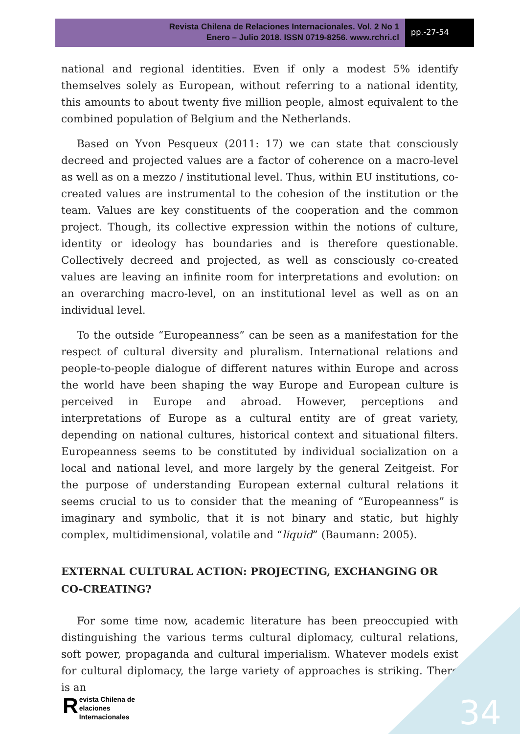Revista Chilena de Relaciones Internacionales. Vol. 2 No 1
Enero – Julio 2018. ISSN 0719-8256. www.rchri.cl
pp.-27-54
national and regional identities. Even if only a modest 5% identify themselves solely as European, without referring to a national identity, this amounts to about twenty five million people, almost equivalent to the combined population of Belgium and the Netherlands.
Based on Yvon Pesqueux (2011: 17) we can state that consciously decreed and projected values are a factor of coherence on a macro-level as well as on a mezzo / institutional level. Thus, within EU institutions, co-created values are instrumental to the cohesion of the institution or the team. Values are key constituents of the cooperation and the common project. Though, its collective expression within the notions of culture, identity or ideology has boundaries and is therefore questionable. Collectively decreed and projected, as well as consciously co-created values are leaving an infinite room for interpretations and evolution: on an overarching macro-level, on an institutional level as well as on an individual level.
To the outside “Europeanness” can be seen as a manifestation for the respect of cultural diversity and pluralism. International relations and people-to-people dialogue of different natures within Europe and across the world have been shaping the way Europe and European culture is perceived in Europe and abroad. However, perceptions and interpretations of Europe as a cultural entity are of great variety, depending on national cultures, historical context and situational filters. Europeanness seems to be constituted by individual socialization on a local and national level, and more largely by the general Zeitgeist. For the purpose of understanding European external cultural relations it seems crucial to us to consider that the meaning of “Europeanness” is imaginary and symbolic, that it is not binary and static, but highly complex, multidimensional, volatile and “liquid” (Baumann: 2005).
EXTERNAL CULTURAL ACTION: PROJECTING, EXCHANGING OR CO-CREATING?
For some time now, academic literature has been preoccupied with distinguishing the various terms cultural diplomacy, cultural relations, soft power, propaganda and cultural imperialism. Whatever models exist for cultural diplomacy, the large variety of approaches is striking. There is an
34
Revista Chilena de
elaciones Internacionales